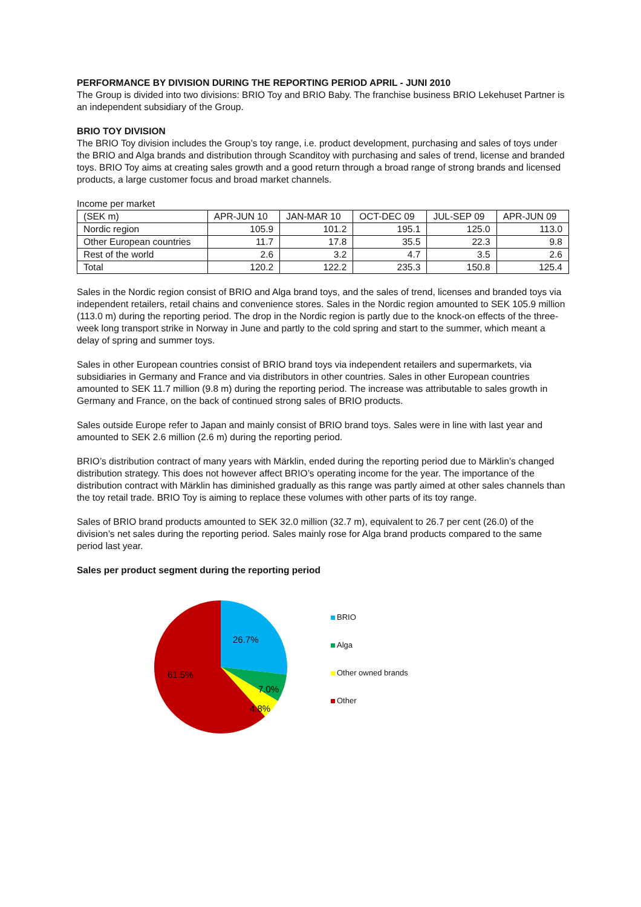PERFORMANCE BY DIVISION DURING THE REPORTING PERIOD APRIL - JUNI 2010
The Group is divided into two divisions: BRIO Toy and BRIO Baby. The franchise business BRIO Lekehuset Partner is an independent subsidiary of the Group.
BRIO TOY DIVISION
The BRIO Toy division includes the Group’s toy range, i.e. product development, purchasing and sales of toys under the BRIO and Alga brands and distribution through Scanditoy with purchasing and sales of trend, license and branded toys. BRIO Toy aims at creating sales growth and a good return through a broad range of strong brands and licensed products, a large customer focus and broad market channels.
Income per market
| (SEK m) | APR-JUN 10 | JAN-MAR 10 | OCT-DEC 09 | JUL-SEP 09 | APR-JUN 09 |
| --- | --- | --- | --- | --- | --- |
| Nordic region | 105.9 | 101.2 | 195.1 | 125.0 | 113.0 |
| Other European countries | 11.7 | 17.8 | 35.5 | 22.3 | 9.8 |
| Rest of the world | 2.6 | 3.2 | 4.7 | 3.5 | 2.6 |
| Total | 120.2 | 122.2 | 235.3 | 150.8 | 125.4 |
Sales in the Nordic region consist of BRIO and Alga brand toys, and the sales of trend, licenses and branded toys via independent retailers, retail chains and convenience stores. Sales in the Nordic region amounted to SEK 105.9 million (113.0 m) during the reporting period. The drop in the Nordic region is partly due to the knock-on effects of the three-week long transport strike in Norway in June and partly to the cold spring and start to the summer, which meant a delay of spring and summer toys.
Sales in other European countries consist of BRIO brand toys via independent retailers and supermarkets, via subsidiaries in Germany and France and via distributors in other countries. Sales in other European countries amounted to SEK 11.7 million (9.8 m) during the reporting period. The increase was attributable to sales growth in Germany and France, on the back of continued strong sales of BRIO products.
Sales outside Europe refer to Japan and mainly consist of BRIO brand toys. Sales were in line with last year and amounted to SEK 2.6 million (2.6 m) during the reporting period.
BRIO’s distribution contract of many years with Märklin, ended during the reporting period due to Märklin’s changed distribution strategy. This does not however affect BRIO’s operating income for the year. The importance of the distribution contract with Märklin has diminished gradually as this range was partly aimed at other sales channels than the toy retail trade. BRIO Toy is aiming to replace these volumes with other parts of its toy range.
Sales of BRIO brand products amounted to SEK 32.0 million (32.7 m), equivalent to 26.7 per cent (26.0) of the division’s net sales during the reporting period. Sales mainly rose for Alga brand products compared to the same period last year.
Sales per product segment during the reporting period
26.7%
61.5%
7.0%
4.8%
BRIO
Alga
Other owned brands
Other